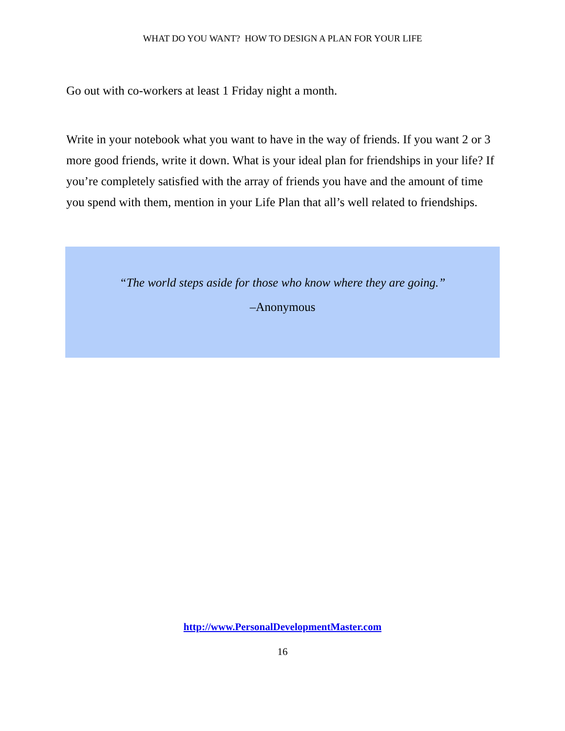WHAT DO YOU WANT? HOW TO DESIGN A PLAN FOR YOUR LIFE
Go out with co-workers at least 1 Friday night a month.
Write in your notebook what you want to have in the way of friends. If you want 2 or 3 more good friends, write it down. What is your ideal plan for friendships in your life? If you’re completely satisfied with the array of friends you have and the amount of time you spend with them, mention in your Life Plan that all’s well related to friendships.
“The world steps aside for those who know where they are going.”
–Anonymous
http://www.PersonalDevelopmentMaster.com
16